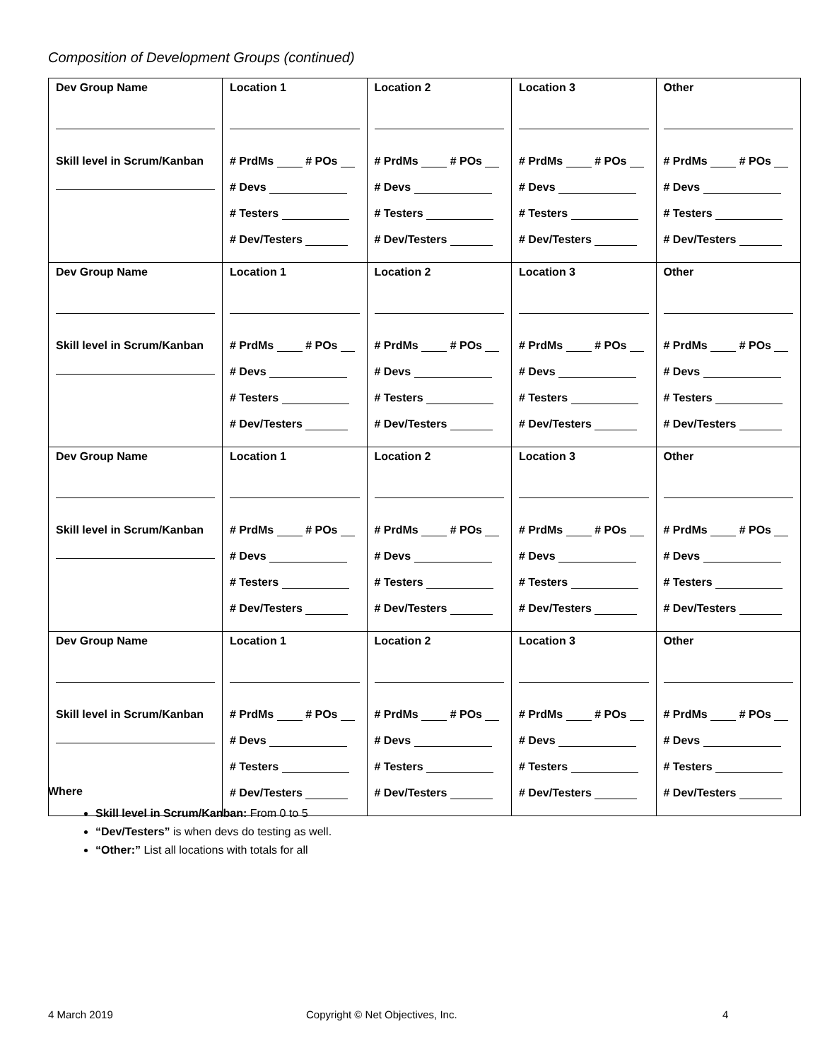Composition of Development Groups (continued)
| Dev Group Name Skill level in Scrum/Kanban | Location 1 # PrdMs # POs # Devs # Testers # Dev/Testers | Location 2 # PrdMs # POs # Devs # Testers # Dev/Testers | Location 3 # PrdMs # POs # Devs # Testers # Dev/Testers | Other # PrdMs # POs # Devs # Testers # Dev/Testers |
| Dev Group Name Skill level in Scrum/Kanban | Location 1 # PrdMs # POs # Devs # Testers # Dev/Testers | Location 2 # PrdMs # POs # Devs # Testers # Dev/Testers | Location 3 # PrdMs # POs # Devs # Testers # Dev/Testers | Other # PrdMs # POs # Devs # Testers # Dev/Testers |
| Dev Group Name Skill level in Scrum/Kanban | Location 1 # PrdMs # POs # Devs # Testers # Dev/Testers | Location 2 # PrdMs # POs # Devs # Testers # Dev/Testers | Location 3 # PrdMs # POs # Devs # Testers # Dev/Testers | Other # PrdMs # POs # Devs # Testers # Dev/Testers |
| Dev Group Name Skill level in Scrum/Kanban | Location 1 # PrdMs # POs # Devs # Testers # Dev/Testers | Location 2 # PrdMs # POs # Devs # Testers # Dev/Testers | Location 3 # PrdMs # POs # Devs # Testers # Dev/Testers | Other # PrdMs # POs # Devs # Testers # Dev/Testers |
Where
Skill level in Scrum/Kanban: From 0 to 5
“Dev/Testers” is when devs do testing as well.
“Other:” List all locations with totals for all
4 March 2019
Copyright © Net Objectives, Inc.
4